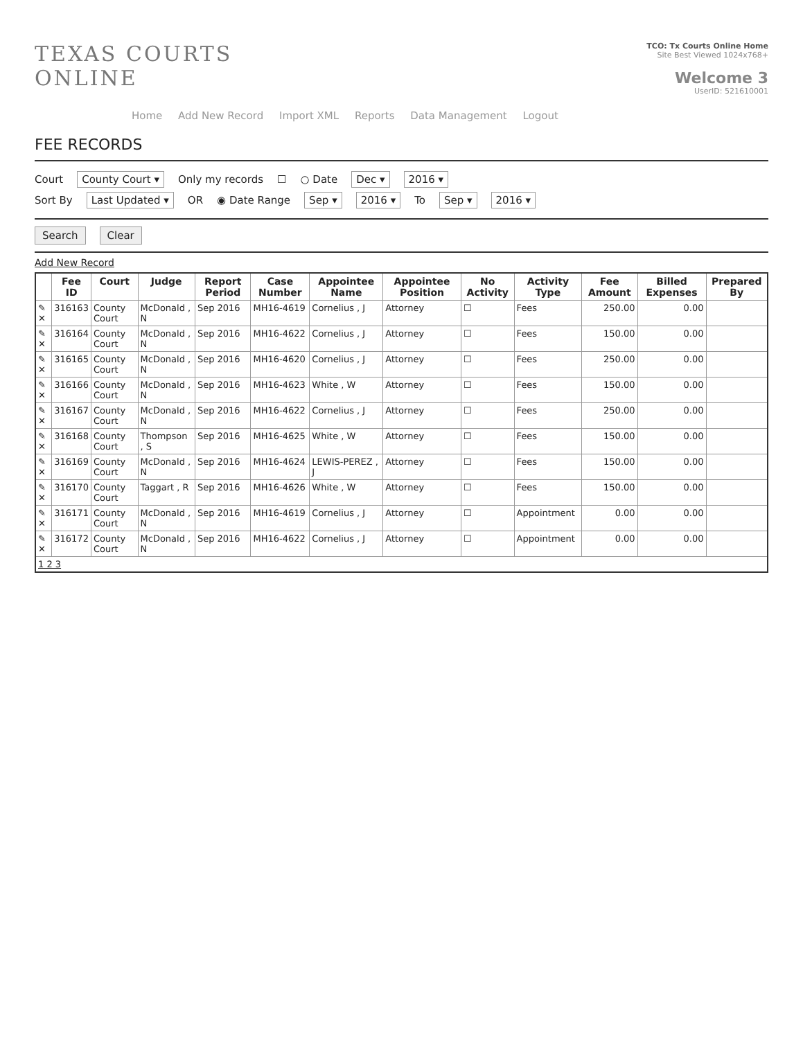TEXAS COURTS
ONLINE
TCO: Tx Courts Online Home
Site Best Viewed 1024x768+
Welcome 3
UserID: 521610001
Home Add New Record Import XML Reports Data Management Logout
FEE RECORDS
Court County Court ▾ Only my records ☐ ○ Date Dec ▾ 2016 ▾
Sort By Last Updated ▾ OR ◉ Date Range Sep ▾ 2016 ▾ To Sep ▾ 2016 ▾
Search Clear
Add New Record
| | Fee ID | Court | Judge | Report Period | Case Number | Appointee Name | Appointee Position | No Activity | Activity Type | Fee Amount | Billed Expenses | Prepared By |
| --- | --- | --- | --- | --- | --- | --- | --- | --- | --- | --- | --- | --- |
| ✎ ✕ | 316163 | County Court | McDonald , N | Sep 2016 | MH16-4619 | Cornelius , J | Attorney | ☐ | Fees | 250.00 | 0.00 | |
| ✎ ✕ | 316164 | County Court | McDonald , N | Sep 2016 | MH16-4622 | Cornelius , J | Attorney | ☐ | Fees | 150.00 | 0.00 | |
| ✎ ✕ | 316165 | County Court | McDonald , N | Sep 2016 | MH16-4620 | Cornelius , J | Attorney | ☐ | Fees | 250.00 | 0.00 | |
| ✎ ✕ | 316166 | County Court | McDonald , N | Sep 2016 | MH16-4623 | White , W | Attorney | ☐ | Fees | 150.00 | 0.00 | |
| ✎ ✕ | 316167 | County Court | McDonald , N | Sep 2016 | MH16-4622 | Cornelius , J | Attorney | ☐ | Fees | 250.00 | 0.00 | |
| ✎ ✕ | 316168 | County Court | Thompson , S | Sep 2016 | MH16-4625 | White , W | Attorney | ☐ | Fees | 150.00 | 0.00 | |
| ✎ ✕ | 316169 | County Court | McDonald , N | Sep 2016 | MH16-4624 | LEWIS-PEREZ , J | Attorney | ☐ | Fees | 150.00 | 0.00 | |
| ✎ ✕ | 316170 | County Court | Taggart , R | Sep 2016 | MH16-4626 | White , W | Attorney | ☐ | Fees | 150.00 | 0.00 | |
| ✎ ✕ | 316171 | County Court | McDonald , N | Sep 2016 | MH16-4619 | Cornelius , J | Attorney | ☐ | Appointment | 0.00 | 0.00 | |
| ✎ ✕ | 316172 | County Court | McDonald , N | Sep 2016 | MH16-4622 | Cornelius , J | Attorney | ☐ | Appointment | 0.00 | 0.00 | |
| 1 2 3 | | | | | | | | | | | | |